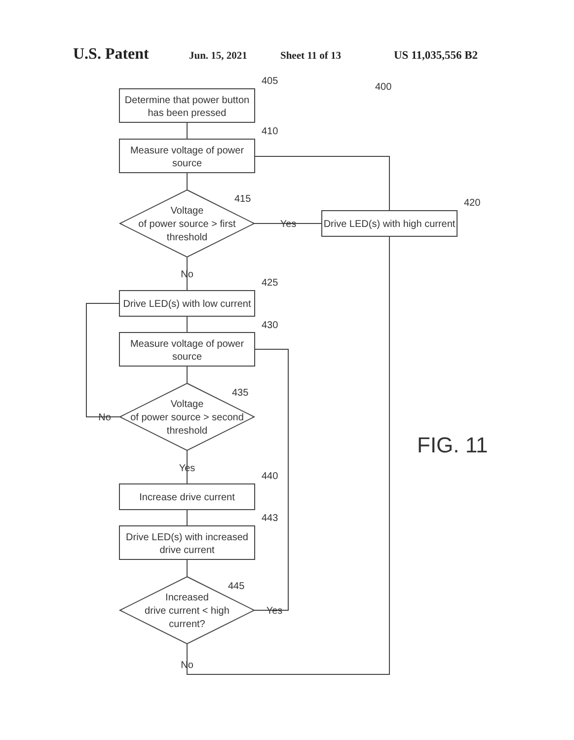U.S. Patent Jun. 15, 2021 Sheet 11 of 13 US 11,035,556 B2
Determine that power button
has been pressed
405
Measure voltage of power
source
410
Voltage
of power source > first
threshold
415
Yes
Drive LED(s) with high current
420
400
No
Drive LED(s) with low current
425
Measure voltage of power
source
430
Voltage
of power source > second
threshold
435
No
Yes
Increase drive current
440
Drive LED(s) with increased
drive current
443
Increased
drive current < high
current?
445
Yes
No
FIG. 11